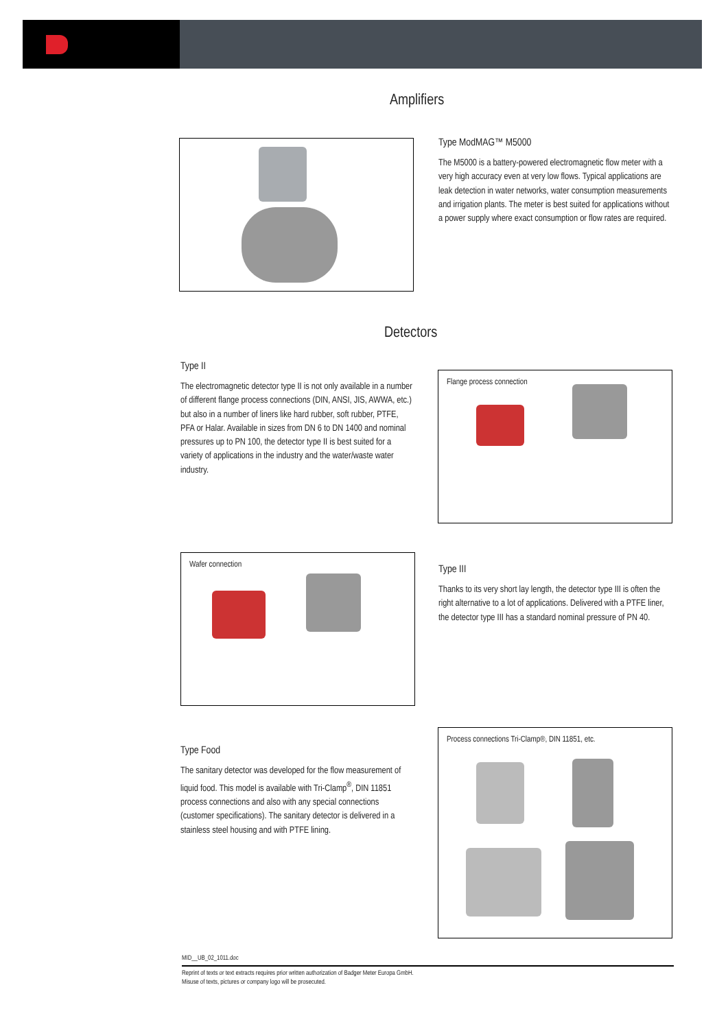Amplifiers
Type ModMAG™ M5000
The M5000 is a battery-powered electromagnetic flow meter with a very high accuracy even at very low flows. Typical applications are leak detection in water networks, water consumption measurements and irrigation plants. The meter is best suited for applications without a power supply where exact consumption or flow rates are required.
Detectors
Type II
The electromagnetic detector type II is not only available in a number of different flange process connections (DIN, ANSI, JIS, AWWA, etc.) but also in a number of liners like hard rubber, soft rubber, PTFE, PFA or Halar. Available in sizes from DN 6 to DN 1400 and nominal pressures up to PN 100, the detector type II is best suited for a variety of applications in the industry and the water/waste water industry.
Flange process connection
Wafer connection
Type III
Thanks to its very short lay length, the detector type III is often the right alternative to a lot of applications. Delivered with a PTFE liner, the detector type III has a standard nominal pressure of PN 40.
Type Food
The sanitary detector was developed for the flow measurement of liquid food. This model is available with Tri-Clamp<sup>®</sup>, DIN 11851 process connections and also with any special connections (customer specifications). The sanitary detector is delivered in a stainless steel housing and with PTFE lining.
Process connections Tri-Clamp®, DIN 11851, etc.
MID__UB_02_1011.doc
Reprint of texts or text extracts requires prior written authorization of Badger Meter Europa GmbH.
Misuse of texts, pictures or company logo will be prosecuted.